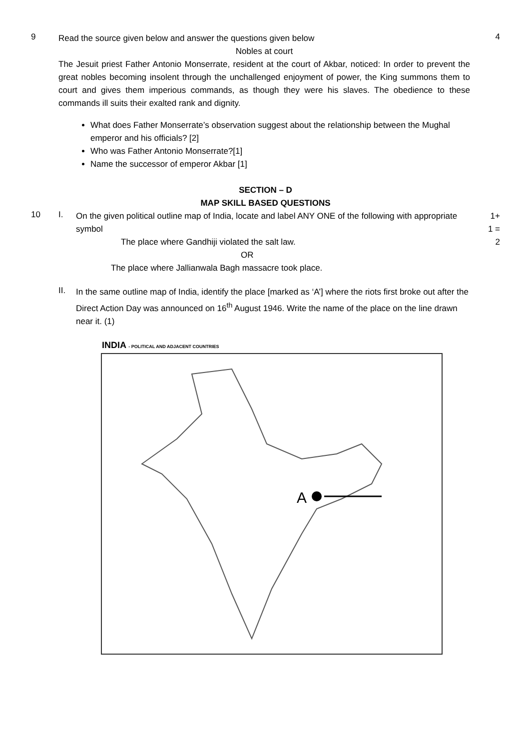9
Read the source given below and answer the questions given below
Nobles at court
The Jesuit priest Father Antonio Monserrate, resident at the court of Akbar, noticed: In order to prevent the great nobles becoming insolent through the unchallenged enjoyment of power, the King summons them to court and gives them imperious commands, as though they were his slaves. The obedience to these commands ill suits their exalted rank and dignity.
What does Father Monserrate’s observation suggest about the relationship between the Mughal emperor and his officials? [2]
Who was Father Antonio Monserrate?[1]
Name the successor of emperor Akbar [1]
4
SECTION – D
MAP SKILL BASED QUESTIONS
10 I.
On the given political outline map of India, locate and label ANY ONE of the following with appropriate symbol
The place where Gandhiji violated the salt law.
OR
The place where Jallianwala Bagh massacre took place.
II.
In the same outline map of India, identify the place [marked as ‘A’] where the riots first broke out after the Direct Action Day was announced on 16<sup>th</sup> August 1946. Write the name of the place on the line drawn near it. (1)
1+
1 =
2
INDIA - POLITICAL AND ADJACENT COUNTRIES
A